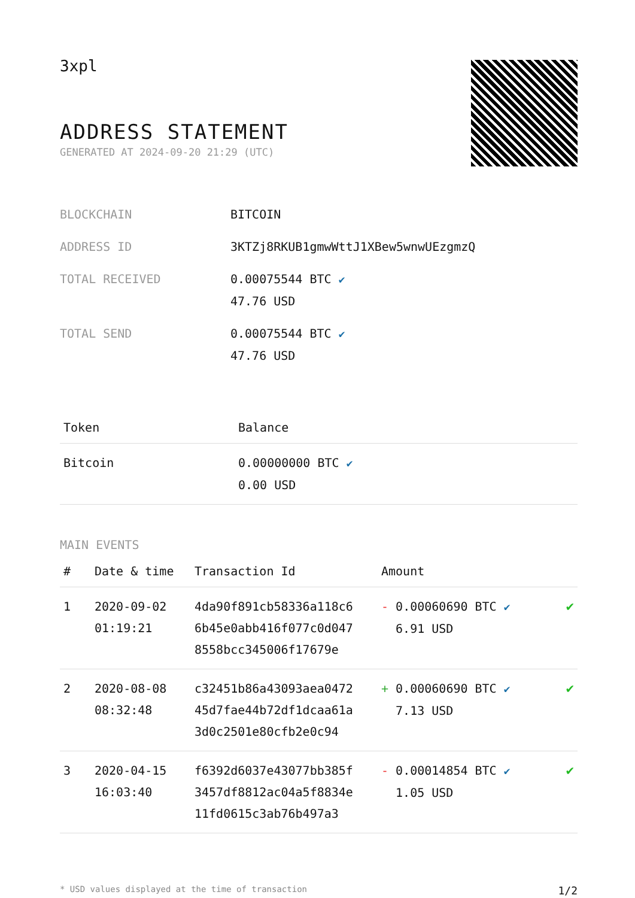3xpl
ADDRESS STATEMENT
GENERATED AT 2024-09-20 21:29 (UTC)
| BLOCKCHAIN | BITCOIN |
| ADDRESS ID | 3KTZj8RKUB1gmwWttJ1XBew5wnwUEzgmzQ |
| TOTAL RECEIVED | 0.00075544 BTC ✔ 47.76 USD |
| TOTAL SEND | 0.00075544 BTC ✔ 47.76 USD |
| Token | Balance |
| --- | --- |
| Bitcoin | 0.00000000 BTC ✔ 0.00 USD |
MAIN EVENTS
| # | Date & time | Transaction Id | Amount | |
| --- | --- | --- | --- | --- |
| 1 | 2020-09-02 01:19:21 | 4da90f891cb58336a118c6 6b45e0abb416f077c0d047 8558bcc345006f17679e | - 0.00060690 BTC ✔ 6.91 USD | ✔ |
| 2 | 2020-08-08 08:32:48 | c32451b86a43093aea0472 45d7fae44b72df1dcaa61a 3d0c2501e80cfb2e0c94 | + 0.00060690 BTC ✔ 7.13 USD | ✔ |
| 3 | 2020-04-15 16:03:40 | f6392d6037e43077bb385f 3457df8812ac04a5f8834e 11fd0615c3ab76b497a3 | - 0.00014854 BTC ✔ 1.05 USD | ✔ |
* USD values displayed at the time of transaction 1/2